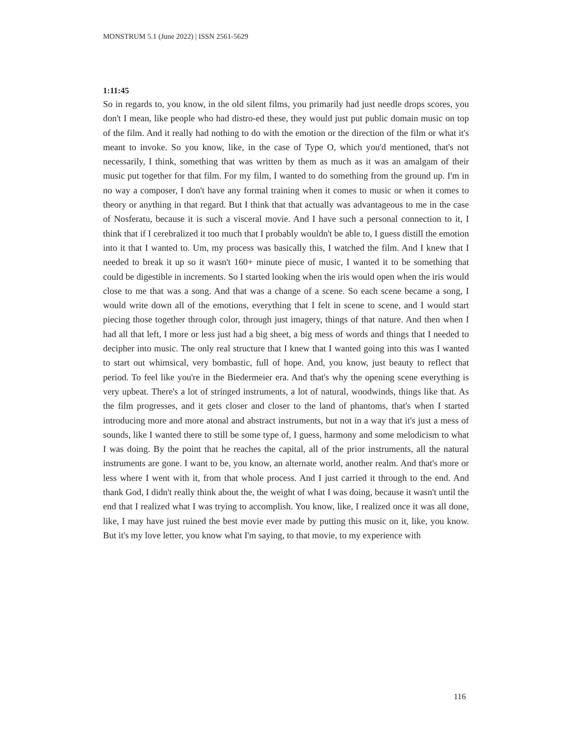MONSTRUM 5.1 (June 2022) | ISSN 2561-5629
1:11:45
So in regards to, you know, in the old silent films, you primarily had just needle drops scores, you don't I mean, like people who had distro-ed these, they would just put public domain music on top of the film. And it really had nothing to do with the emotion or the direction of the film or what it's meant to invoke. So you know, like, in the case of Type O, which you'd mentioned, that's not necessarily, I think, something that was written by them as much as it was an amalgam of their music put together for that film. For my film, I wanted to do something from the ground up. I'm in no way a composer, I don't have any formal training when it comes to music or when it comes to theory or anything in that regard. But I think that that actually was advantageous to me in the case of Nosferatu, because it is such a visceral movie. And I have such a personal connection to it, I think that if I cerebralized it too much that I probably wouldn't be able to, I guess distill the emotion into it that I wanted to. Um, my process was basically this, I watched the film. And I knew that I needed to break it up so it wasn't 160+ minute piece of music, I wanted it to be something that could be digestible in increments. So I started looking when the iris would open when the iris would close to me that was a song. And that was a change of a scene. So each scene became a song, I would write down all of the emotions, everything that I felt in scene to scene, and I would start piecing those together through color, through just imagery, things of that nature. And then when I had all that left, I more or less just had a big sheet, a big mess of words and things that I needed to decipher into music. The only real structure that I knew that I wanted going into this was I wanted to start out whimsical, very bombastic, full of hope. And, you know, just beauty to reflect that period. To feel like you're in the Biedermeier era. And that's why the opening scene everything is very upbeat. There's a lot of stringed instruments, a lot of natural, woodwinds, things like that. As the film progresses, and it gets closer and closer to the land of phantoms, that's when I started introducing more and more atonal and abstract instruments, but not in a way that it's just a mess of sounds, like I wanted there to still be some type of, I guess, harmony and some melodicism to what I was doing. By the point that he reaches the capital, all of the prior instruments, all the natural instruments are gone. I want to be, you know, an alternate world, another realm. And that's more or less where I went with it, from that whole process. And I just carried it through to the end. And thank God, I didn't really think about the, the weight of what I was doing, because it wasn't until the end that I realized what I was trying to accomplish. You know, like, I realized once it was all done, like, I may have just ruined the best movie ever made by putting this music on it, like, you know. But it's my love letter, you know what I'm saying, to that movie, to my experience with
116